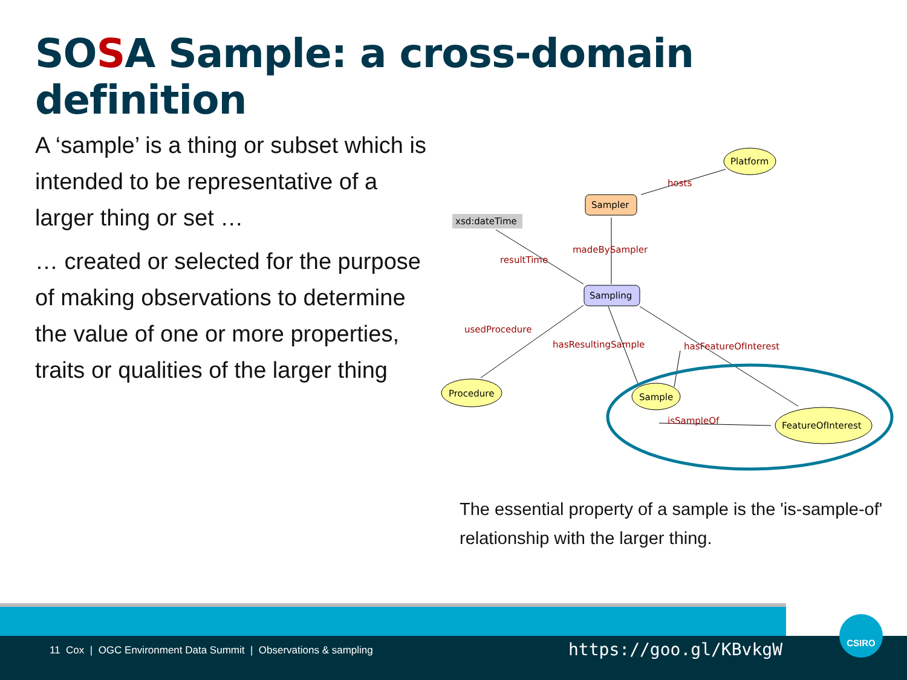SOSA Sample: a cross-domain definition
A ‘sample’ is a thing or subset which is intended to be representative of a larger thing or set …
… created or selected for the purpose of making observations to determine the value of one or more properties, traits or qualities of the larger thing
Platform
Sampler
Sampling
xsd:dateTime
Procedure
Sample
FeatureOfInterest
hosts
madeBySampler
resultTime
usedProcedure
hasResultingSample
hasFeatureOfInterest
isSampleOf
The essential property of a sample is the 'is-sample-of' relationship with the larger thing.
11 Cox | OGC Environment Data Summit | Observations & sampling
https://goo.gl/KBvkgW
CSIRO